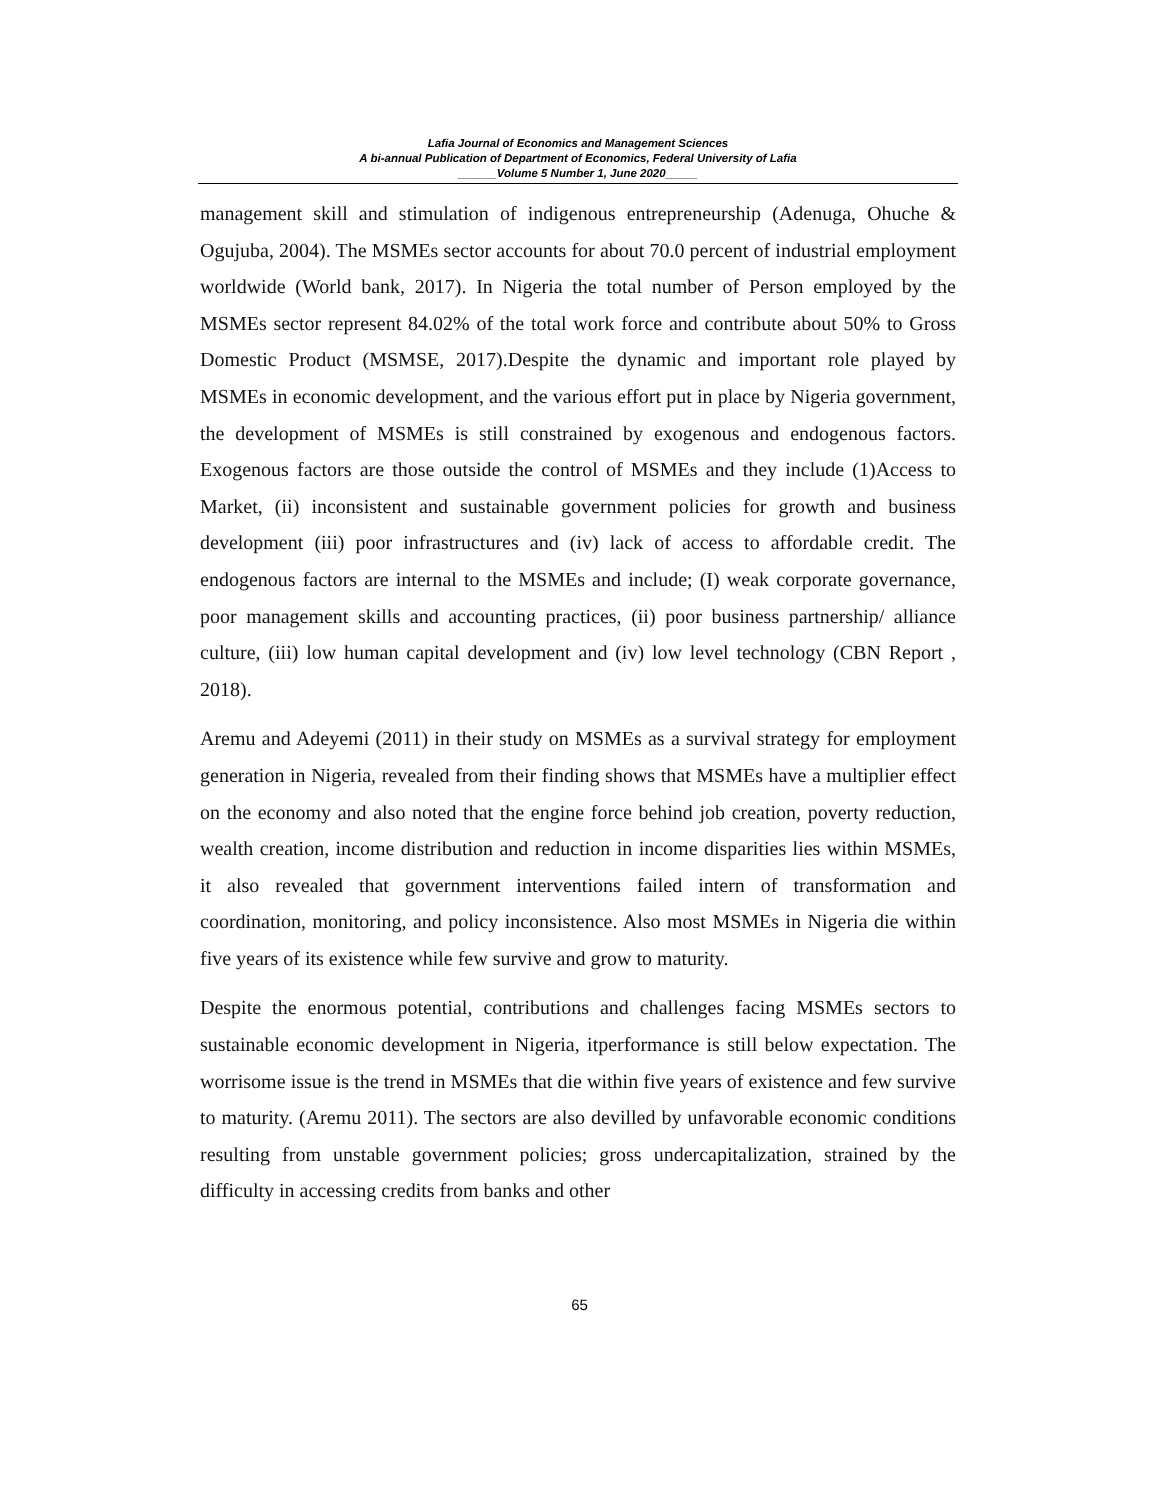Lafia Journal of Economics and Management Sciences
A bi-annual Publication of Department of Economics, Federal University of Lafia
______Volume 5 Number 1, June 2020_____
management skill and stimulation of indigenous entrepreneurship (Adenuga, Ohuche & Ogujuba, 2004). The MSMEs sector accounts for about 70.0 percent of industrial employment worldwide (World bank, 2017). In Nigeria the total number of Person employed by the MSMEs sector represent 84.02% of the total work force and contribute about 50% to Gross Domestic Product (MSMSE, 2017).Despite the dynamic and important role played by MSMEs in economic development, and the various effort put in place by Nigeria government, the development of MSMEs is still constrained by exogenous and endogenous factors. Exogenous factors are those outside the control of MSMEs and they include (1)Access to Market, (ii) inconsistent and sustainable government policies for growth and business development (iii) poor infrastructures and (iv) lack of access to affordable credit. The endogenous factors are internal to the MSMEs and include; (I) weak corporate governance, poor management skills and accounting practices, (ii) poor business partnership/ alliance culture, (iii) low human capital development and (iv) low level technology (CBN Report , 2018).
Aremu and Adeyemi (2011) in their study on MSMEs as a survival strategy for employment generation in Nigeria, revealed from their finding shows that MSMEs have a multiplier effect on the economy and also noted that the engine force behind job creation, poverty reduction, wealth creation, income distribution and reduction in income disparities lies within MSMEs, it also revealed that government interventions failed intern of transformation and coordination, monitoring, and policy inconsistence. Also most MSMEs in Nigeria die within five years of its existence while few survive and grow to maturity.
Despite the enormous potential, contributions and challenges facing MSMEs sectors to sustainable economic development in Nigeria, itperformance is still below expectation. The worrisome issue is the trend in MSMEs that die within five years of existence and few survive to maturity. (Aremu 2011). The sectors are also devilled by unfavorable economic conditions resulting from unstable government policies; gross undercapitalization, strained by the difficulty in accessing credits from banks and other
65